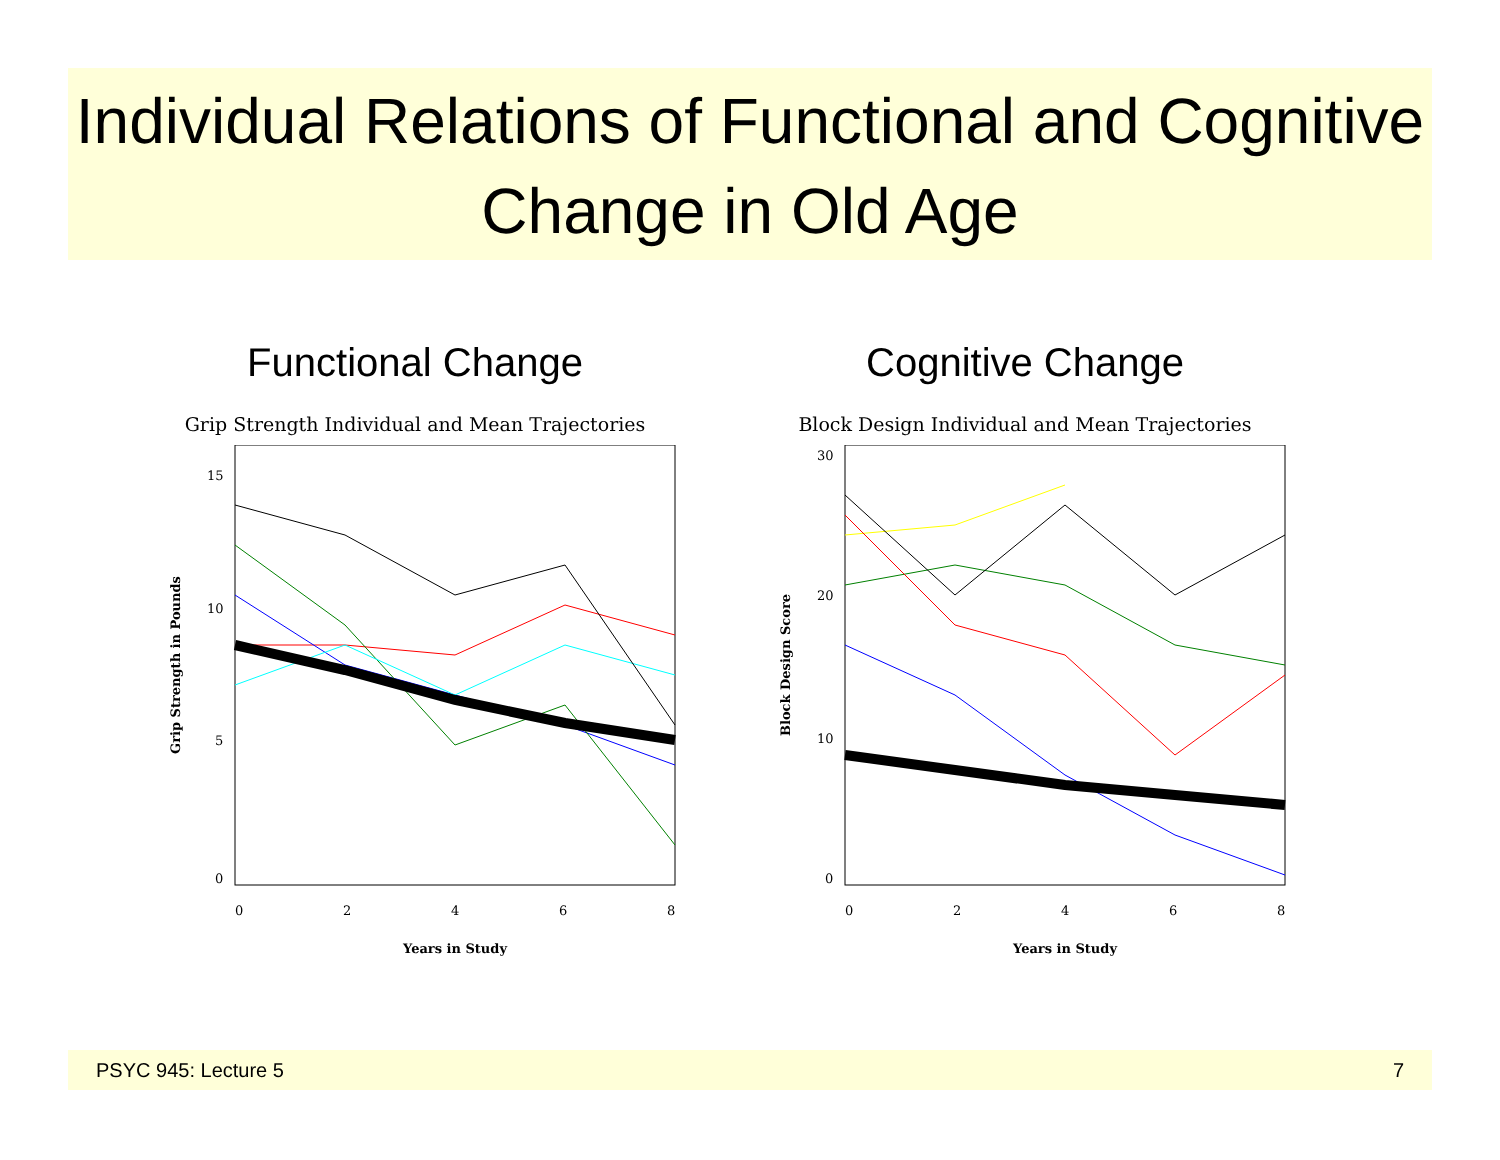Individual Relations of Functional and Cognitive Change in Old Age
Functional Change
Grip Strength Individual and Mean Trajectories
Grip Strength in Pounds
0
5
10
15
0
2
4
6
8
Years in Study
Cognitive Change
Block Design Individual and Mean Trajectories
Block Design Score
0
10
20
30
0
2
4
6
8
Years in Study
PSYC 945: Lecture 5 7